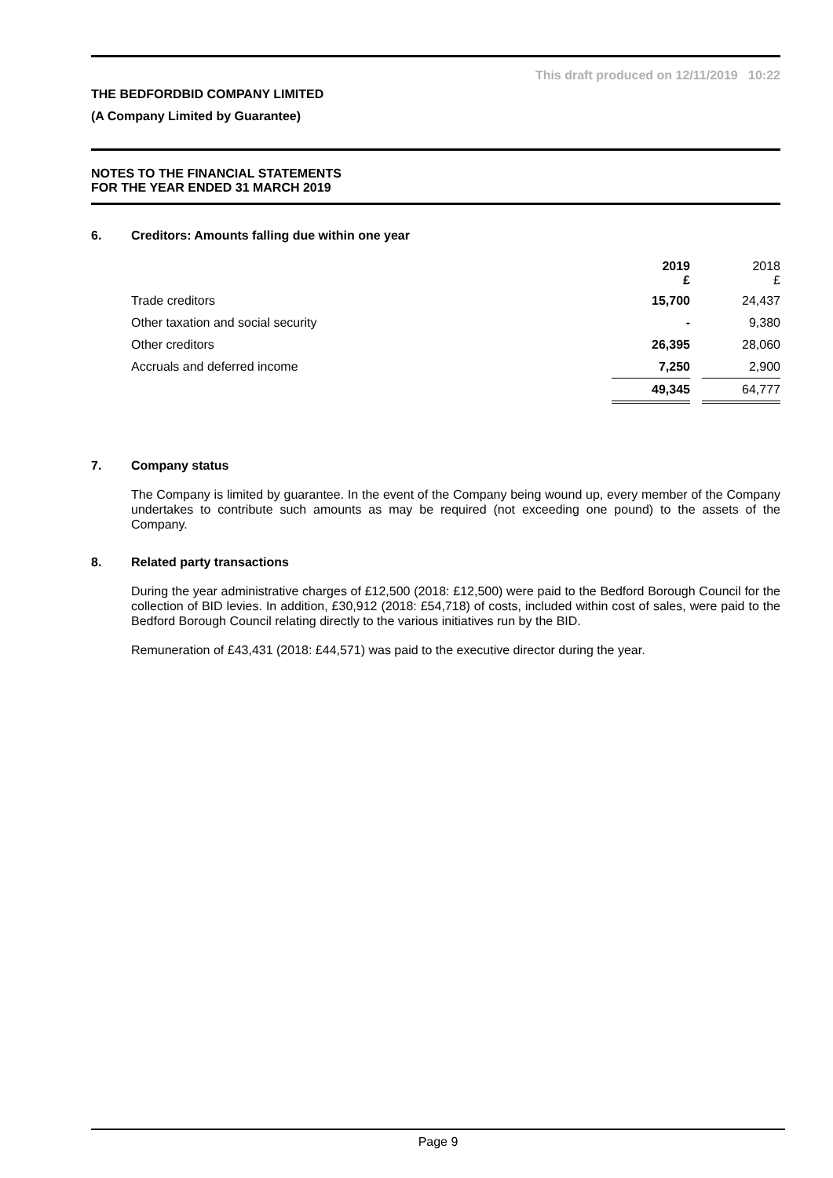This draft produced on 12/11/2019 10:22
THE BEDFORDBID COMPANY LIMITED
(A Company Limited by Guarantee)
NOTES TO THE FINANCIAL STATEMENTS
FOR THE YEAR ENDED 31 MARCH 2019
6. Creditors: Amounts falling due within one year
| | 2019 £ | | 2018 £ |
| Trade creditors | 15,700 | | 24,437 |
| Other taxation and social security | - | | 9,380 |
| Other creditors | 26,395 | | 28,060 |
| Accruals and deferred income | 7,250 | | 2,900 |
| | 49,345 | | 64,777 |
7. Company status
The Company is limited by guarantee. In the event of the Company being wound up, every member of the Company undertakes to contribute such amounts as may be required (not exceeding one pound) to the assets of the Company.
8. Related party transactions
During the year administrative charges of £12,500 (2018: £12,500) were paid to the Bedford Borough Council for the collection of BID levies. In addition, £30,912 (2018: £54,718) of costs, included within cost of sales, were paid to the Bedford Borough Council relating directly to the various initiatives run by the BID.
Remuneration of £43,431 (2018: £44,571) was paid to the executive director during the year.
Page 9